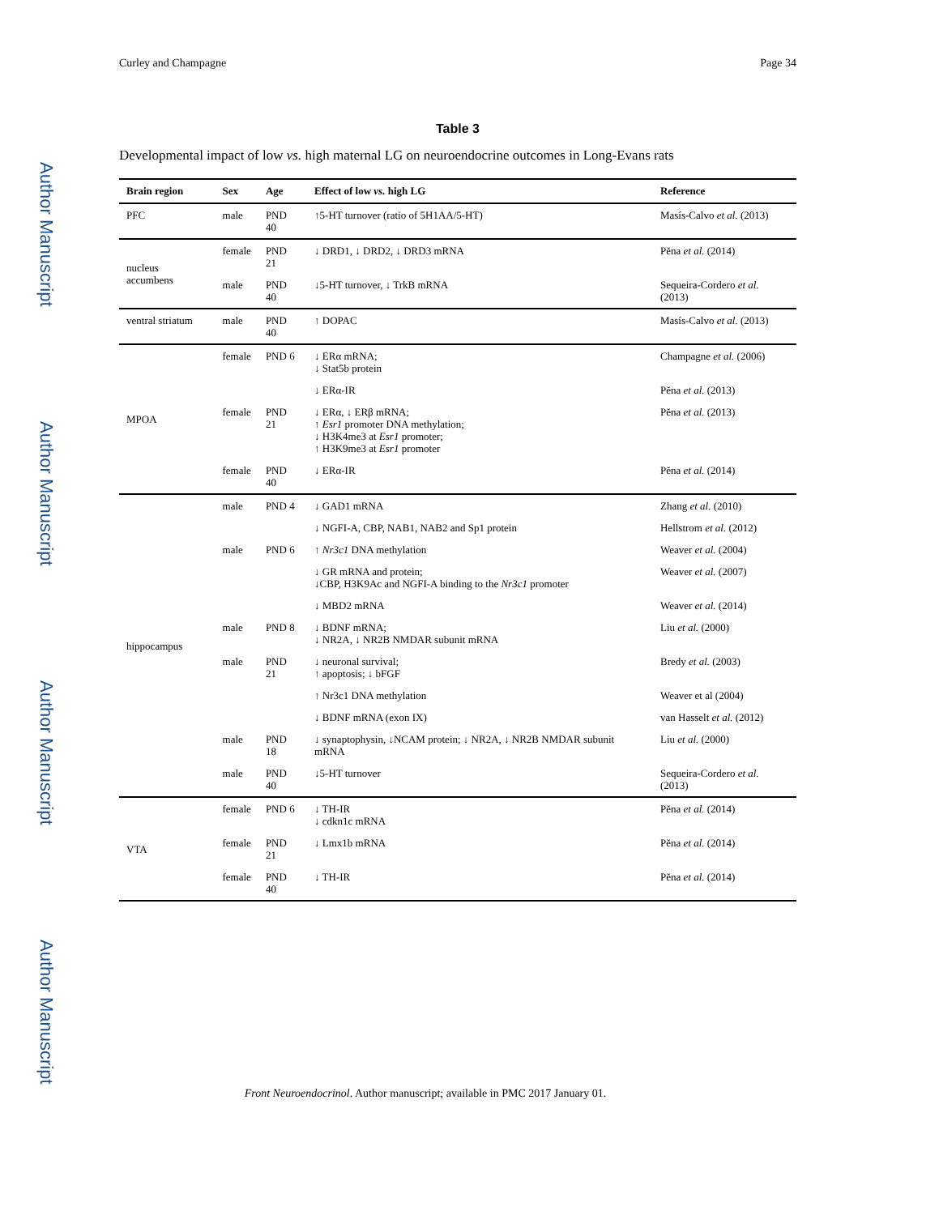Author Manuscript
Author Manuscript
Author Manuscript
Author Manuscript
Curley and Champagne Page 34
Table 3
Developmental impact of low vs. high maternal LG on neuroendocrine outcomes in Long-Evans rats
| Brain region | Sex | Age | Effect of low vs. high LG | Reference |
| --- | --- | --- | --- | --- |
| PFC | male | PND 40 | ↑5-HT turnover (ratio of 5H1AA/5-HT) | Masís-Calvo et al. (2013) |
| nucleus accumbens | female | PND 21 | ↓ DRD1, ↓ DRD2, ↓ DRD3 mRNA | Pĕna et al. (2014) |
| | male | PND 40 | ↓5-HT turnover, ↓ TrkB mRNA | Sequeira-Cordero et al. (2013) |
| ventral striatum | male | PND 40 | ↑ DOPAC | Masís-Calvo et al. (2013) |
| MPOA | female | PND 6 | ↓ ERα mRNA; ↓ Stat5b protein | Champagne et al. (2006) |
| | | | ↓ ERα-IR | Pĕna et al. (2013) |
| | female | PND 21 | ↓ ERα, ↓ ERβ mRNA; ↑ Esr1 promoter DNA methylation; ↓ H3K4me3 at Esr1 promoter; ↑ H3K9me3 at Esr1 promoter | Pĕna et al. (2013) |
| | female | PND 40 | ↓ ERα-IR | Pĕna et al. (2014) |
| hippocampus | male | PND 4 | ↓ GAD1 mRNA | Zhang et al. (2010) |
| | | | ↓ NGFI-A, CBP, NAB1, NAB2 and Sp1 protein | Hellstrom et al. (2012) |
| | male | PND 6 | ↑ Nr3c1 DNA methylation | Weaver et al. (2004) |
| | | | ↓ GR mRNA and protein; ↓CBP, H3K9Ac and NGFI-A binding to the Nr3c1 promoter | Weaver et al. (2007) |
| | | | ↓ MBD2 mRNA | Weaver et al. (2014) |
| | male | PND 8 | ↓ BDNF mRNA; ↓ NR2A, ↓ NR2B NMDAR subunit mRNA | Liu et al. (2000) |
| | male | PND 21 | ↓ neuronal survival; ↑ apoptosis; ↓ bFGF | Bredy et al. (2003) |
| | | | ↑ Nr3c1 DNA methylation | Weaver et al (2004) |
| | | | ↓ BDNF mRNA (exon IX) | van Hasselt et al. (2012) |
| | male | PND 18 | ↓ synaptophysin, ↓NCAM protein; ↓ NR2A, ↓ NR2B NMDAR subunit mRNA | Liu et al. (2000) |
| | male | PND 40 | ↓5-HT turnover | Sequeira-Cordero et al. (2013) |
| VTA | female | PND 6 | ↓ TH-IR ↓ cdkn1c mRNA | Pĕna et al. (2014) |
| | female | PND 21 | ↓ Lmx1b mRNA | Pĕna et al. (2014) |
| | female | PND 40 | ↓ TH-IR | Pĕna et al. (2014) |
Front Neuroendocrinol. Author manuscript; available in PMC 2017 January 01.